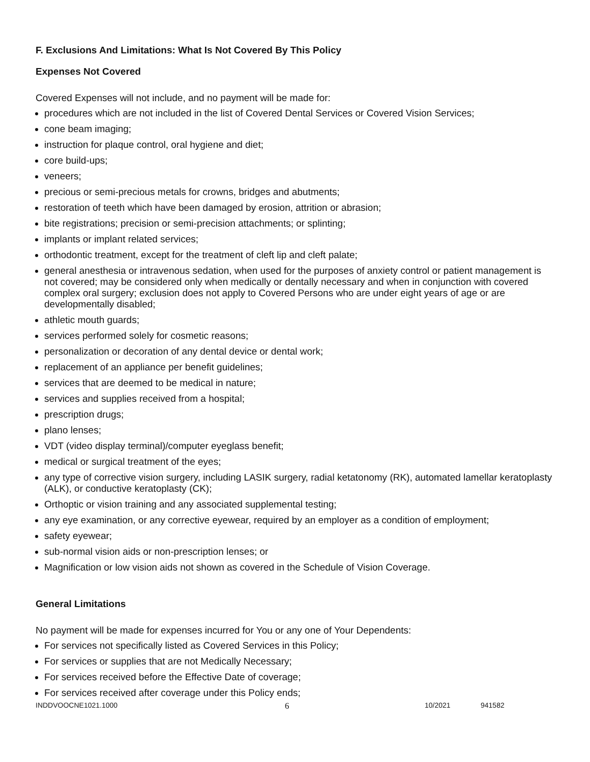F. Exclusions And Limitations: What Is Not Covered By This Policy
Expenses Not Covered
Covered Expenses will not include, and no payment will be made for:
procedures which are not included in the list of Covered Dental Services or Covered Vision Services;
cone beam imaging;
instruction for plaque control, oral hygiene and diet;
core build-ups;
veneers;
precious or semi-precious metals for crowns, bridges and abutments;
restoration of teeth which have been damaged by erosion, attrition or abrasion;
bite registrations; precision or semi-precision attachments; or splinting;
implants or implant related services;
orthodontic treatment, except for the treatment of cleft lip and cleft palate;
general anesthesia or intravenous sedation, when used for the purposes of anxiety control or patient management is not covered; may be considered only when medically or dentally necessary and when in conjunction with covered complex oral surgery; exclusion does not apply to Covered Persons who are under eight years of age or are developmentally disabled;
athletic mouth guards;
services performed solely for cosmetic reasons;
personalization or decoration of any dental device or dental work;
replacement of an appliance per benefit guidelines;
services that are deemed to be medical in nature;
services and supplies received from a hospital;
prescription drugs;
plano lenses;
VDT (video display terminal)/computer eyeglass benefit;
medical or surgical treatment of the eyes;
any type of corrective vision surgery, including LASIK surgery, radial ketatonomy (RK), automated lamellar keratoplasty (ALK), or conductive keratoplasty (CK);
Orthoptic or vision training and any associated supplemental testing;
any eye examination, or any corrective eyewear, required by an employer as a condition of employment;
safety eyewear;
sub-normal vision aids or non-prescription lenses; or
Magnification or low vision aids not shown as covered in the Schedule of Vision Coverage.
General Limitations
No payment will be made for expenses incurred for You or any one of Your Dependents:
For services not specifically listed as Covered Services in this Policy;
For services or supplies that are not Medically Necessary;
For services received before the Effective Date of coverage;
For services received after coverage under this Policy ends;
INDDVOOCNE1021.1000 6 10/2021 941582